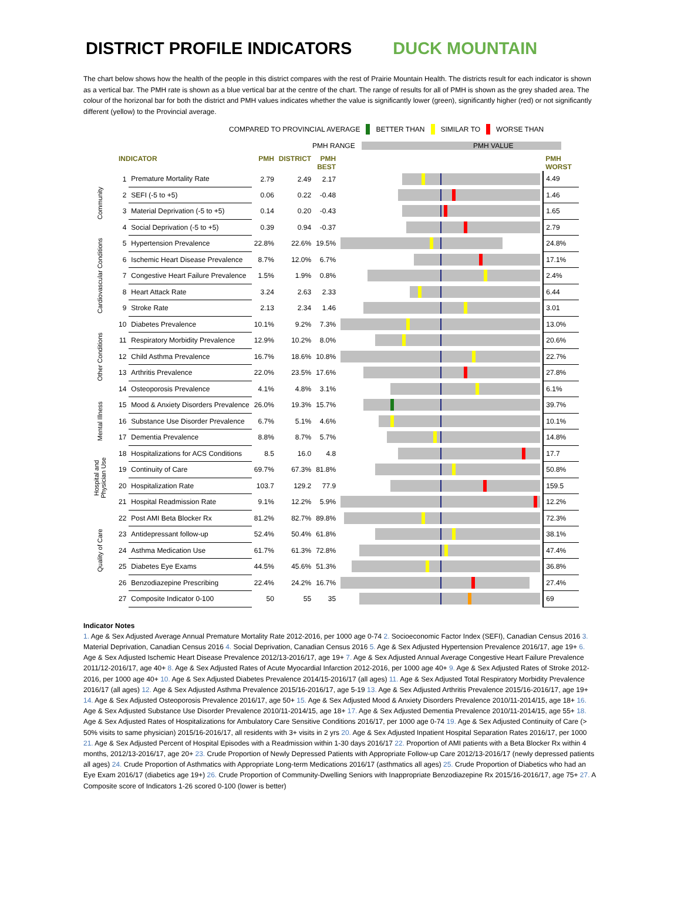DISTRICT PROFILE INDICATORS DUCK MOUNTAIN
The chart below shows how the health of the people in this district compares with the rest of Prairie Mountain Health. The districts result for each indicator is shown as a vertical bar. The PMH rate is shown as a blue vertical bar at the centre of the chart. The range of results for all of PMH is shown as the grey shaded area. The colour of the horizonal bar for both the district and PMH values indicates whether the value is significantly lower (green), significantly higher (red) or not significantly different (yellow) to the Provincial average.
COMPARED TO PROVINCIAL AVERAGE BETTER THAN SIMILAR TO WORSE THAN
PMH RANGE PMH VALUE
| | INDICATOR | | PMH | DISTRICT | PMH BEST | | PMH WORST |
| --- | --- | --- | --- | --- | --- | --- | --- |
| Community | 1 | Premature Mortality Rate | 2.79 | 2.49 | 2.17 | | 4.49 |
| | 2 | SEFI (-5 to +5) | 0.06 | 0.22 | -0.48 | | 1.46 |
| | 3 | Material Deprivation (-5 to +5) | 0.14 | 0.20 | -0.43 | | 1.65 |
| | 4 | Social Deprivation (-5 to +5) | 0.39 | 0.94 | -0.37 | | 2.79 |
| Cardiovascular Conditions | 5 | Hypertension Prevalence | 22.8% | 22.6% | 19.5% | | 24.8% |
| | 6 | Ischemic Heart Disease Prevalence | 8.7% | 12.0% | 6.7% | | 17.1% |
| | 7 | Congestive Heart Failure Prevalence | 1.5% | 1.9% | 0.8% | | 2.4% |
| | 8 | Heart Attack Rate | 3.24 | 2.63 | 2.33 | | 6.44 |
| | 9 | Stroke Rate | 2.13 | 2.34 | 1.46 | | 3.01 |
| Other Conditions | 10 | Diabetes Prevalence | 10.1% | 9.2% | 7.3% | | 13.0% |
| | 11 | Respiratory Morbidity Prevalence | 12.9% | 10.2% | 8.0% | | 20.6% |
| | 12 | Child Asthma Prevalence | 16.7% | 18.6% | 10.8% | | 22.7% |
| | 13 | Arthritis Prevalence | 22.0% | 23.5% | 17.6% | | 27.8% |
| | 14 | Osteoporosis Prevalence | 4.1% | 4.8% | 3.1% | | 6.1% |
| Mental Illness | 15 | Mood & Anxiety Disorders Prevalence | 26.0% | 19.3% | 15.7% | | 39.7% |
| | 16 | Substance Use Disorder Prevalence | 6.7% | 5.1% | 4.6% | | 10.1% |
| | 17 | Dementia Prevalence | 8.8% | 8.7% | 5.7% | | 14.8% |
| Hospital and Physician Use | 18 | Hospitalizations for ACS Conditions | 8.5 | 16.0 | 4.8 | | 17.7 |
| | 19 | Continuity of Care | 69.7% | 67.3% | 81.8% | | 50.8% |
| | 20 | Hospitalization Rate | 103.7 | 129.2 | 77.9 | | 159.5 |
| | 21 | Hospital Readmission Rate | 9.1% | 12.2% | 5.9% | | 12.2% |
| Quality of Care | 22 | Post AMI Beta Blocker Rx | 81.2% | 82.7% | 89.8% | | 72.3% |
| | 23 | Antidepressant follow-up | 52.4% | 50.4% | 61.8% | | 38.1% |
| | 24 | Asthma Medication Use | 61.7% | 61.3% | 72.8% | | 47.4% |
| | 25 | Diabetes Eye Exams | 44.5% | 45.6% | 51.3% | | 36.8% |
| | 26 | Benzodiazepine Prescribing | 22.4% | 24.2% | 16.7% | | 27.4% |
| | 27 | Composite Indicator 0-100 | 50 | 55 | 35 | | 69 |
Indicator Notes
1. Age & Sex Adjusted Average Annual Premature Mortality Rate 2012-2016, per 1000 age 0-74 2. Socioeconomic Factor Index (SEFI), Canadian Census 2016 3. Material Deprivation, Canadian Census 2016 4. Social Deprivation, Canadian Census 2016 5. Age & Sex Adjusted Hypertension Prevalence 2016/17, age 19+ 6. Age & Sex Adjusted Ischemic Heart Disease Prevalence 2012/13-2016/17, age 19+ 7. Age & Sex Adjusted Annual Average Congestive Heart Failure Prevalence 2011/12-2016/17, age 40+ 8. Age & Sex Adjusted Rates of Acute Myocardial Infarction 2012-2016, per 1000 age 40+ 9. Age & Sex Adjusted Rates of Stroke 2012-2016, per 1000 age 40+ 10. Age & Sex Adjusted Diabetes Prevalence 2014/15-2016/17 (all ages) 11. Age & Sex Adjusted Total Respiratory Morbidity Prevalence 2016/17 (all ages) 12. Age & Sex Adjusted Asthma Prevalence 2015/16-2016/17, age 5-19 13. Age & Sex Adjusted Arthritis Prevalence 2015/16-2016/17, age 19+ 14. Age & Sex Adjusted Osteoporosis Prevalence 2016/17, age 50+ 15. Age & Sex Adjusted Mood & Anxiety Disorders Prevalence 2010/11-2014/15, age 18+ 16. Age & Sex Adjusted Substance Use Disorder Prevalence 2010/11-2014/15, age 18+ 17. Age & Sex Adjusted Dementia Prevalence 2010/11-2014/15, age 55+ 18. Age & Sex Adjusted Rates of Hospitalizations for Ambulatory Care Sensitive Conditions 2016/17, per 1000 age 0-74 19. Age & Sex Adjusted Continuity of Care (> 50% visits to same physician) 2015/16-2016/17, all residents with 3+ visits in 2 yrs 20. Age & Sex Adjusted Inpatient Hospital Separation Rates 2016/17, per 1000 21. Age & Sex Adjusted Percent of Hospital Episodes with a Readmission within 1-30 days 2016/17 22. Proportion of AMI patients with a Beta Blocker Rx within 4 months, 2012/13-2016/17, age 20+ 23. Crude Proportion of Newly Depressed Patients with Appropriate Follow-up Care 2012/13-2016/17 (newly depressed patients all ages) 24. Crude Proportion of Asthmatics with Appropriate Long-term Medications 2016/17 (asthmatics all ages) 25. Crude Proportion of Diabetics who had an Eye Exam 2016/17 (diabetics age 19+) 26. Crude Proportion of Community-Dwelling Seniors with Inappropriate Benzodiazepine Rx 2015/16-2016/17, age 75+ 27. A Composite score of Indicators 1-26 scored 0-100 (lower is better)